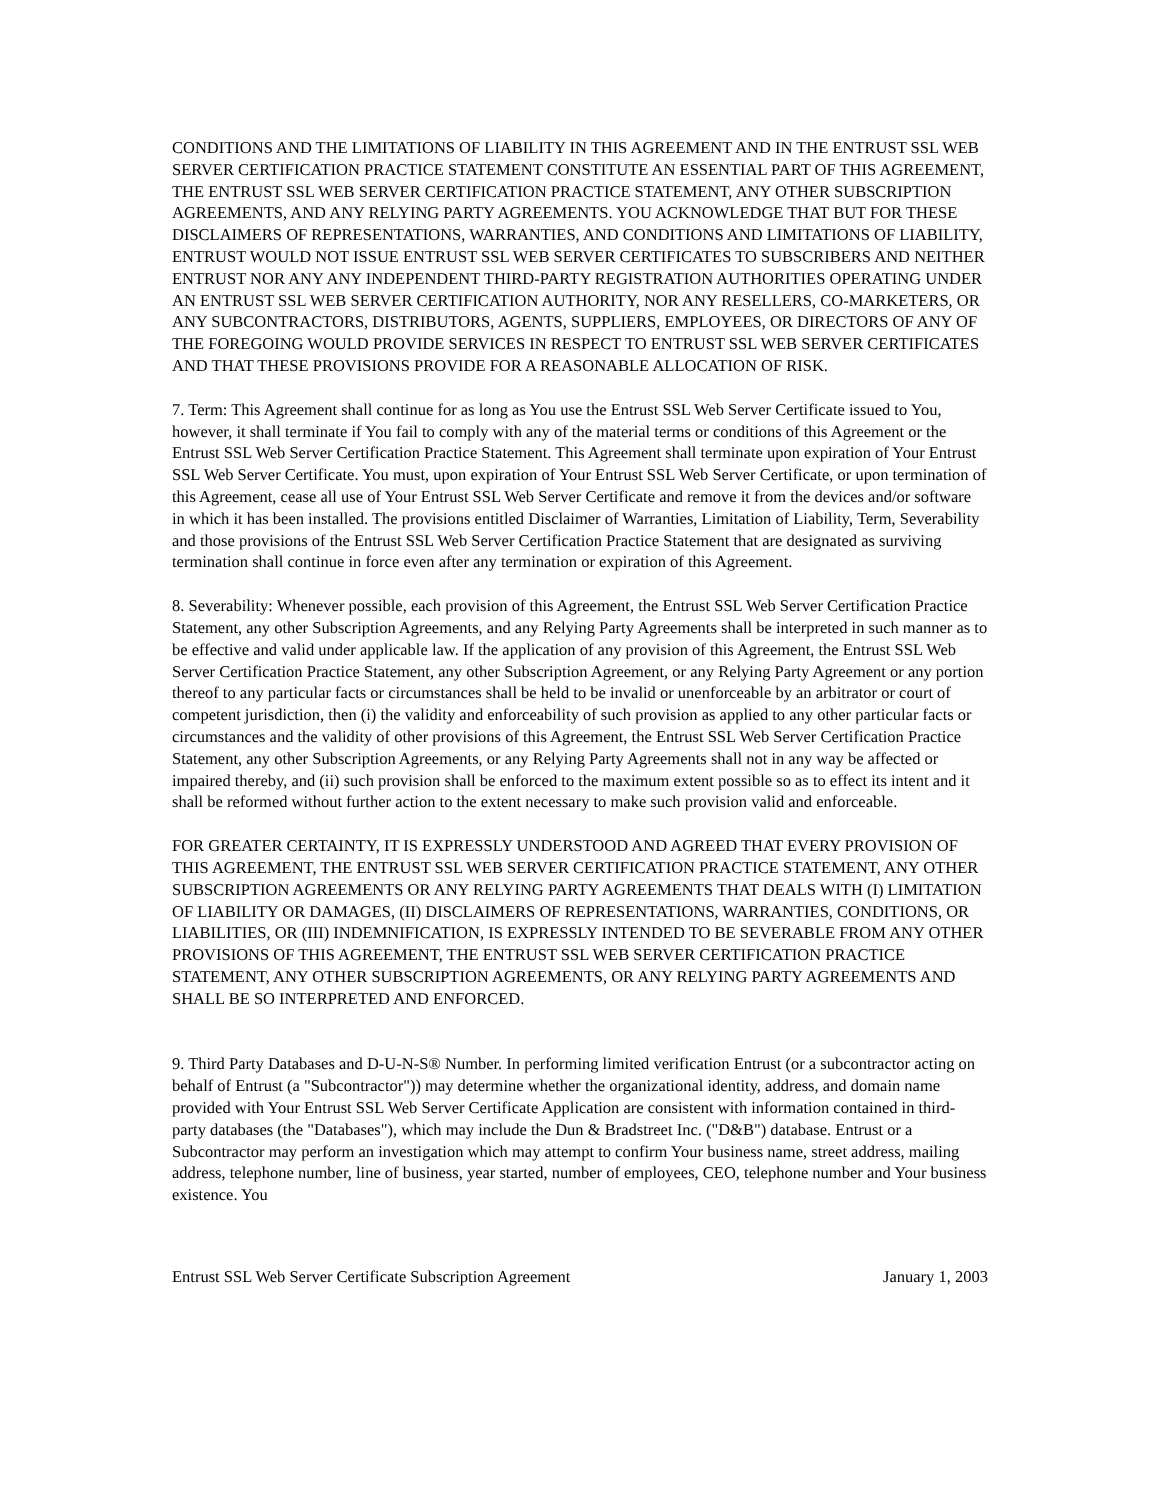CONDITIONS AND THE LIMITATIONS OF LIABILITY IN THIS AGREEMENT AND IN THE ENTRUST SSL WEB SERVER CERTIFICATION PRACTICE STATEMENT CONSTITUTE AN ESSENTIAL PART OF THIS AGREEMENT, THE ENTRUST SSL WEB SERVER CERTIFICATION PRACTICE STATEMENT, ANY OTHER SUBSCRIPTION AGREEMENTS, AND ANY RELYING PARTY AGREEMENTS. YOU ACKNOWLEDGE THAT BUT FOR THESE DISCLAIMERS OF REPRESENTATIONS, WARRANTIES, AND CONDITIONS AND LIMITATIONS OF LIABILITY, ENTRUST WOULD NOT ISSUE ENTRUST SSL WEB SERVER CERTIFICATES TO SUBSCRIBERS AND NEITHER ENTRUST NOR ANY ANY INDEPENDENT THIRD-PARTY REGISTRATION AUTHORITIES OPERATING UNDER AN ENTRUST SSL WEB SERVER CERTIFICATION AUTHORITY, NOR ANY RESELLERS, CO-MARKETERS, OR ANY SUBCONTRACTORS, DISTRIBUTORS, AGENTS, SUPPLIERS, EMPLOYEES, OR DIRECTORS OF ANY OF THE FOREGOING WOULD PROVIDE SERVICES IN RESPECT TO ENTRUST SSL WEB SERVER CERTIFICATES AND THAT THESE PROVISIONS PROVIDE FOR A REASONABLE ALLOCATION OF RISK.
7. Term: This Agreement shall continue for as long as You use the Entrust SSL Web Server Certificate issued to You, however, it shall terminate if You fail to comply with any of the material terms or conditions of this Agreement or the Entrust SSL Web Server Certification Practice Statement. This Agreement shall terminate upon expiration of Your Entrust SSL Web Server Certificate. You must, upon expiration of Your Entrust SSL Web Server Certificate, or upon termination of this Agreement, cease all use of Your Entrust SSL Web Server Certificate and remove it from the devices and/or software in which it has been installed. The provisions entitled Disclaimer of Warranties, Limitation of Liability, Term, Severability and those provisions of the Entrust SSL Web Server Certification Practice Statement that are designated as surviving termination shall continue in force even after any termination or expiration of this Agreement.
8. Severability: Whenever possible, each provision of this Agreement, the Entrust SSL Web Server Certification Practice Statement, any other Subscription Agreements, and any Relying Party Agreements shall be interpreted in such manner as to be effective and valid under applicable law. If the application of any provision of this Agreement, the Entrust SSL Web Server Certification Practice Statement, any other Subscription Agreement, or any Relying Party Agreement or any portion thereof to any particular facts or circumstances shall be held to be invalid or unenforceable by an arbitrator or court of competent jurisdiction, then (i) the validity and enforceability of such provision as applied to any other particular facts or circumstances and the validity of other provisions of this Agreement, the Entrust SSL Web Server Certification Practice Statement, any other Subscription Agreements, or any Relying Party Agreements shall not in any way be affected or impaired thereby, and (ii) such provision shall be enforced to the maximum extent possible so as to effect its intent and it shall be reformed without further action to the extent necessary to make such provision valid and enforceable.
FOR GREATER CERTAINTY, IT IS EXPRESSLY UNDERSTOOD AND AGREED THAT EVERY PROVISION OF THIS AGREEMENT, THE ENTRUST SSL WEB SERVER CERTIFICATION PRACTICE STATEMENT, ANY OTHER SUBSCRIPTION AGREEMENTS OR ANY RELYING PARTY AGREEMENTS THAT DEALS WITH (I) LIMITATION OF LIABILITY OR DAMAGES, (II) DISCLAIMERS OF REPRESENTATIONS, WARRANTIES, CONDITIONS, OR LIABILITIES, OR (III) INDEMNIFICATION, IS EXPRESSLY INTENDED TO BE SEVERABLE FROM ANY OTHER PROVISIONS OF THIS AGREEMENT, THE ENTRUST SSL WEB SERVER CERTIFICATION PRACTICE STATEMENT, ANY OTHER SUBSCRIPTION AGREEMENTS, OR ANY RELYING PARTY AGREEMENTS AND SHALL BE SO INTERPRETED AND ENFORCED.
9. Third Party Databases and D-U-N-S® Number. In performing limited verification Entrust (or a subcontractor acting on behalf of Entrust (a "Subcontractor")) may determine whether the organizational identity, address, and domain name provided with Your Entrust SSL Web Server Certificate Application are consistent with information contained in third-party databases (the "Databases"), which may include the Dun & Bradstreet Inc. ("D&B") database. Entrust or a Subcontractor may perform an investigation which may attempt to confirm Your business name, street address, mailing address, telephone number, line of business, year started, number of employees, CEO, telephone number and Your business existence. You
Entrust SSL Web Server Certificate Subscription Agreement January 1, 2003